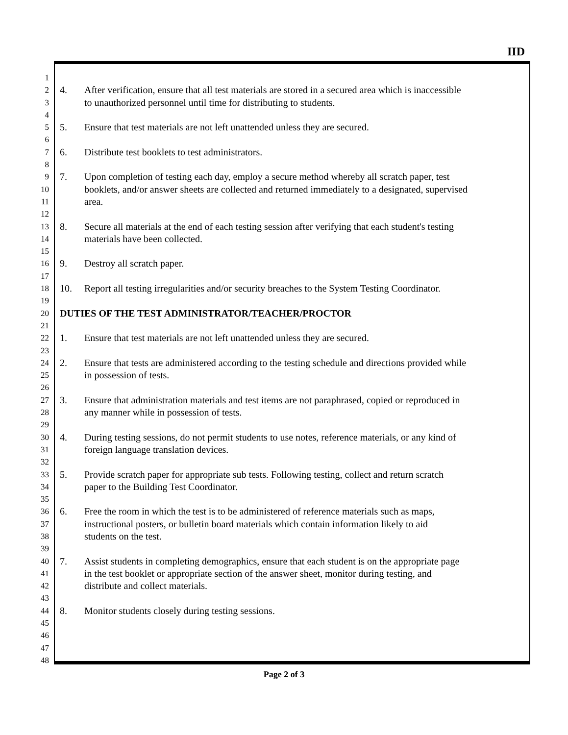IID
1
2 4. After verification, ensure that all test materials are stored in a secured area which is inaccessible
3 to unauthorized personnel until time for distributing to students.
4
5 5. Ensure that test materials are not left unattended unless they are secured.
6
7 6. Distribute test booklets to test administrators.
8
9 7. Upon completion of testing each day, employ a secure method whereby all scratch paper, test
10 booklets, and/or answer sheets are collected and returned immediately to a designated, supervised
11 area.
12
13 8. Secure all materials at the end of each testing session after verifying that each student's testing
14 materials have been collected.
15
16 9. Destroy all scratch paper.
17
18 10. Report all testing irregularities and/or security breaches to the System Testing Coordinator.
19
20 DUTIES OF THE TEST ADMINISTRATOR/TEACHER/PROCTOR
21
22 1. Ensure that test materials are not left unattended unless they are secured.
23
24 2. Ensure that tests are administered according to the testing schedule and directions provided while
25 in possession of tests.
26
27 3. Ensure that administration materials and test items are not paraphrased, copied or reproduced in
28 any manner while in possession of tests.
29
30 4. During testing sessions, do not permit students to use notes, reference materials, or any kind of
31 foreign language translation devices.
32
33 5. Provide scratch paper for appropriate sub tests. Following testing, collect and return scratch
34 paper to the Building Test Coordinator.
35
36 6. Free the room in which the test is to be administered of reference materials such as maps,
37 instructional posters, or bulletin board materials which contain information likely to aid
38 students on the test.
39
40 7. Assist students in completing demographics, ensure that each student is on the appropriate page
41 in the test booklet or appropriate section of the answer sheet, monitor during testing, and
42 distribute and collect materials.
43
44 8. Monitor students closely during testing sessions.
45
46
47
48
Page 2 of 3